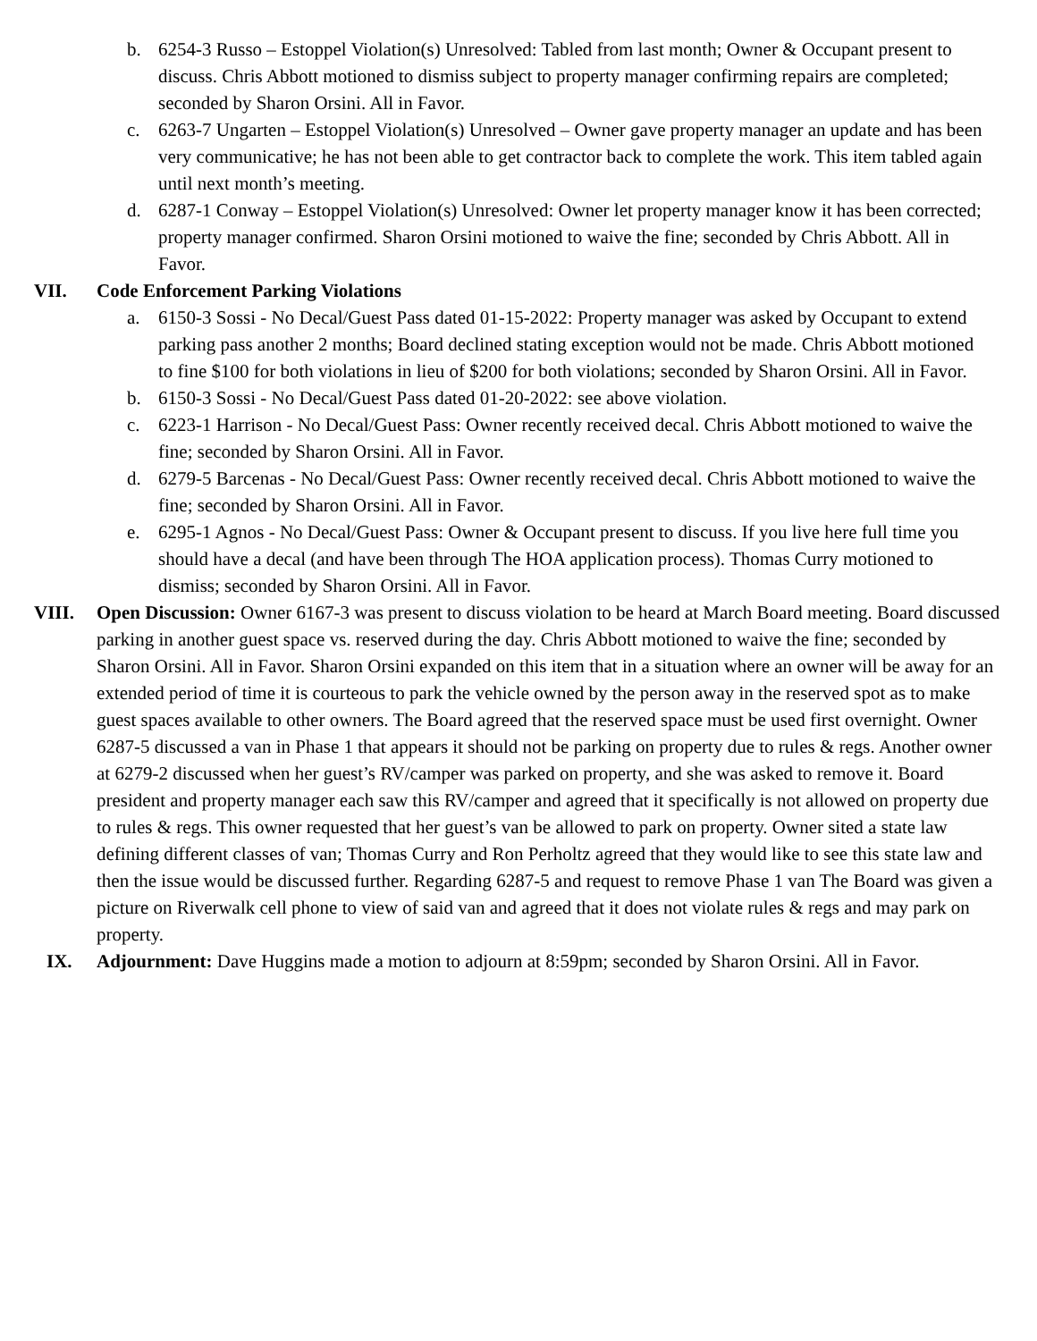b. 6254-3 Russo – Estoppel Violation(s) Unresolved: Tabled from last month; Owner & Occupant present to discuss. Chris Abbott motioned to dismiss subject to property manager confirming repairs are completed; seconded by Sharon Orsini. All in Favor.
c. 6263-7 Ungarten – Estoppel Violation(s) Unresolved – Owner gave property manager an update and has been very communicative; he has not been able to get contractor back to complete the work. This item tabled again until next month’s meeting.
d. 6287-1 Conway – Estoppel Violation(s) Unresolved: Owner let property manager know it has been corrected; property manager confirmed. Sharon Orsini motioned to waive the fine; seconded by Chris Abbott. All in Favor.
VII. Code Enforcement Parking Violations
a. 6150-3 Sossi - No Decal/Guest Pass dated 01-15-2022: Property manager was asked by Occupant to extend parking pass another 2 months; Board declined stating exception would not be made. Chris Abbott motioned to fine $100 for both violations in lieu of $200 for both violations; seconded by Sharon Orsini. All in Favor.
b. 6150-3 Sossi - No Decal/Guest Pass dated 01-20-2022: see above violation.
c. 6223-1 Harrison - No Decal/Guest Pass: Owner recently received decal. Chris Abbott motioned to waive the fine; seconded by Sharon Orsini. All in Favor.
d. 6279-5 Barcenas - No Decal/Guest Pass: Owner recently received decal. Chris Abbott motioned to waive the fine; seconded by Sharon Orsini. All in Favor.
e. 6295-1 Agnos - No Decal/Guest Pass: Owner & Occupant present to discuss. If you live here full time you should have a decal (and have been through The HOA application process). Thomas Curry motioned to dismiss; seconded by Sharon Orsini. All in Favor.
VIII. Open Discussion: Owner 6167-3 was present to discuss violation to be heard at March Board meeting. Board discussed parking in another guest space vs. reserved during the day. Chris Abbott motioned to waive the fine; seconded by Sharon Orsini. All in Favor. Sharon Orsini expanded on this item that in a situation where an owner will be away for an extended period of time it is courteous to park the vehicle owned by the person away in the reserved spot as to make guest spaces available to other owners. The Board agreed that the reserved space must be used first overnight. Owner 6287-5 discussed a van in Phase 1 that appears it should not be parking on property due to rules & regs. Another owner at 6279-2 discussed when her guest’s RV/camper was parked on property, and she was asked to remove it. Board president and property manager each saw this RV/camper and agreed that it specifically is not allowed on property due to rules & regs. This owner requested that her guest’s van be allowed to park on property. Owner sited a state law defining different classes of van; Thomas Curry and Ron Perholtz agreed that they would like to see this state law and then the issue would be discussed further. Regarding 6287-5 and request to remove Phase 1 van The Board was given a picture on Riverwalk cell phone to view of said van and agreed that it does not violate rules & regs and may park on property.
IX. Adjournment: Dave Huggins made a motion to adjourn at 8:59pm; seconded by Sharon Orsini. All in Favor.